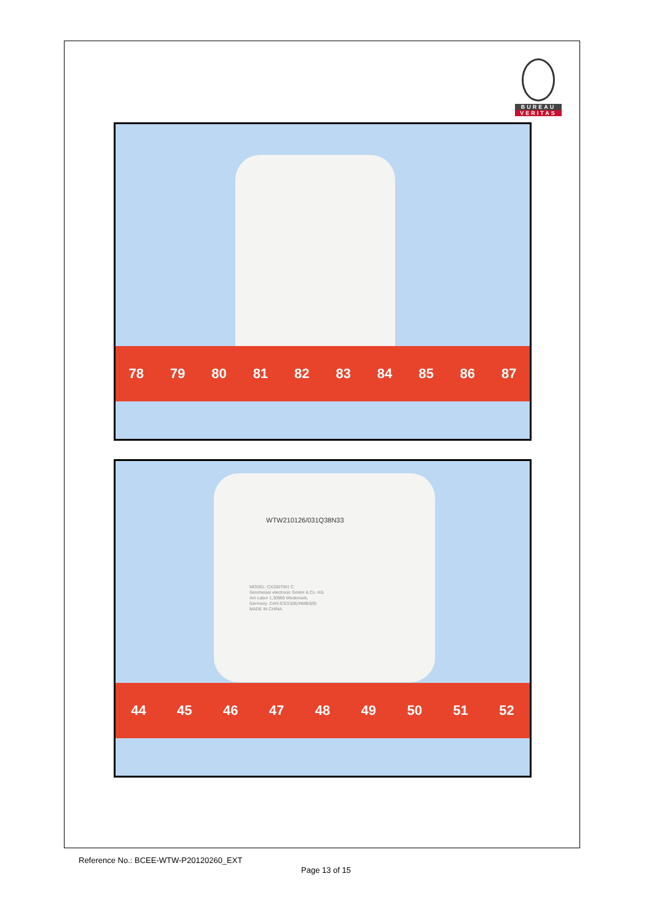BUREAU
VERITAS
78 79 80 81 82 83 84 85 86 87
WTW210126/031Q38N33
MODEL: CX200TW1 C
Sennheiser electronic GmbH & Co. KG
Am Labor 1,30900 Wedemark,
Germany. CAN ICES3(B)/NMB3(B)
MADE IN CHINA
44 45 46 47 48 49 50 51 52
Reference No.: BCEE-WTW-P20120260_EXT
Page 13 of 15